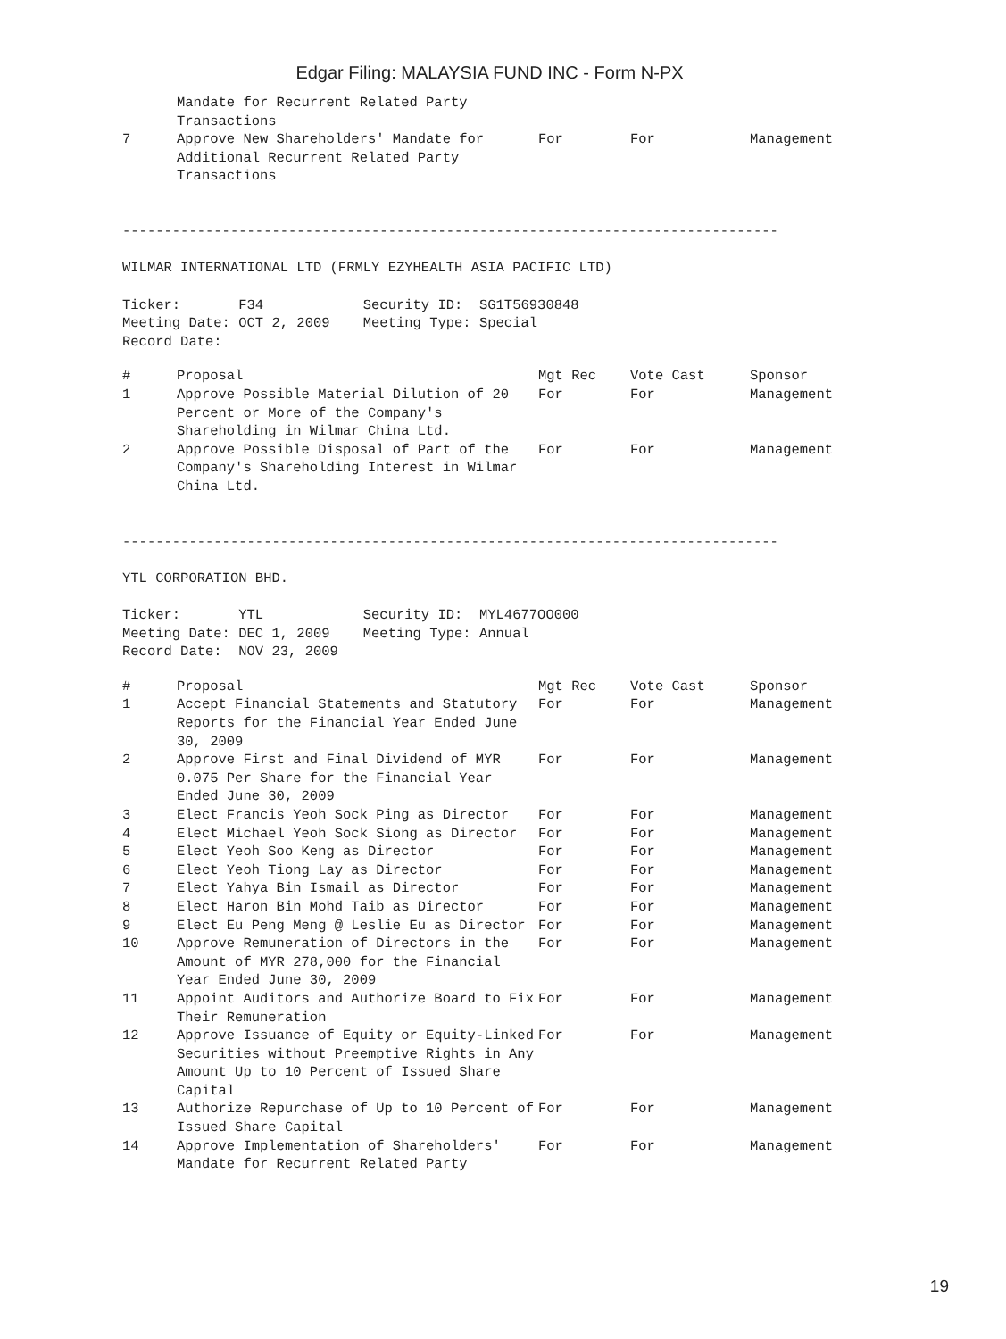Edgar Filing: MALAYSIA FUND INC - Form N-PX
| | Mandate for Recurrent Related Party Transactions | | | |
| 7 | Approve New Shareholders' Mandate for Additional Recurrent Related Party Transactions | For | For | Management |
-------------------------------------------------------------------------------

WILMAR INTERNATIONAL LTD (FRMLY EZYHEALTH ASIA PACIFIC LTD)

Ticker:       F34            Security ID:  SG1T56930848
Meeting Date: OCT 2, 2009    Meeting Type: Special
Record Date:
| # | Proposal | Mgt Rec | Vote Cast | Sponsor |
| --- | --- | --- | --- | --- |
| 1 | Approve Possible Material Dilution of 20 Percent or More of the Company's Shareholding in Wilmar China Ltd. | For | For | Management |
| 2 | Approve Possible Disposal of Part of the Company's Shareholding Interest in Wilmar China Ltd. | For | For | Management |
-------------------------------------------------------------------------------

YTL CORPORATION BHD.

Ticker:       YTL            Security ID:  MYL4677OO000
Meeting Date: DEC 1, 2009    Meeting Type: Annual
Record Date:  NOV 23, 2009
| # | Proposal | Mgt Rec | Vote Cast | Sponsor |
| --- | --- | --- | --- | --- |
| 1 | Accept Financial Statements and Statutory Reports for the Financial Year Ended June 30, 2009 | For | For | Management |
| 2 | Approve First and Final Dividend of MYR 0.075 Per Share for the Financial Year Ended June 30, 2009 | For | For | Management |
| 3 | Elect Francis Yeoh Sock Ping as Director | For | For | Management |
| 4 | Elect Michael Yeoh Sock Siong as Director | For | For | Management |
| 5 | Elect Yeoh Soo Keng as Director | For | For | Management |
| 6 | Elect Yeoh Tiong Lay as Director | For | For | Management |
| 7 | Elect Yahya Bin Ismail as Director | For | For | Management |
| 8 | Elect Haron Bin Mohd Taib as Director | For | For | Management |
| 9 | Elect Eu Peng Meng @ Leslie Eu as Director | For | For | Management |
| 10 | Approve Remuneration of Directors in the Amount of MYR 278,000 for the Financial Year Ended June 30, 2009 | For | For | Management |
| 11 | Appoint Auditors and Authorize Board to Fix Their Remuneration | For | For | Management |
| 12 | Approve Issuance of Equity or Equity-Linked Securities without Preemptive Rights in Any Amount Up to 10 Percent of Issued Share Capital | For | For | Management |
| 13 | Authorize Repurchase of Up to 10 Percent of Issued Share Capital | For | For | Management |
| 14 | Approve Implementation of Shareholders' Mandate for Recurrent Related Party | For | For | Management |
19